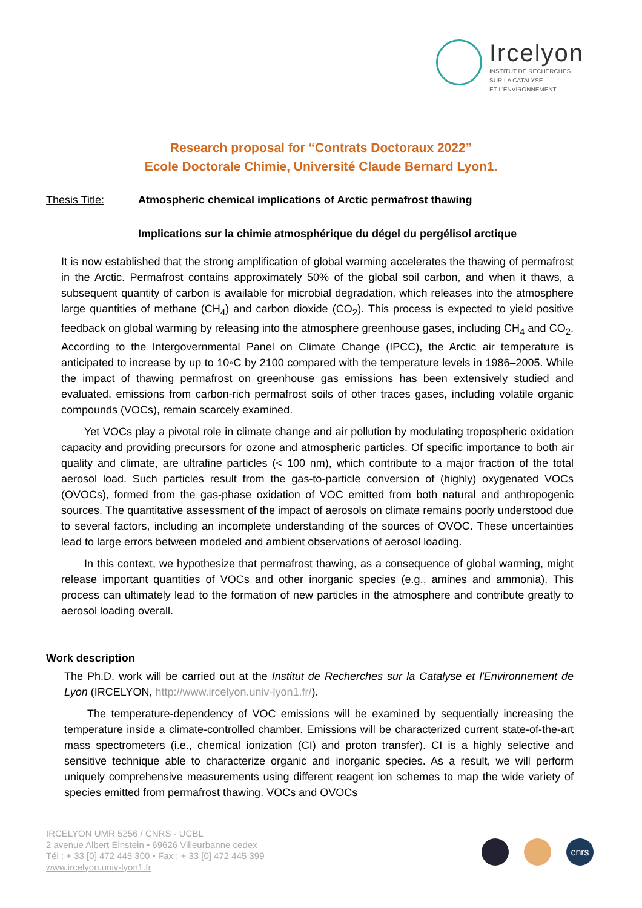Ircelyon
INSTITUT DE RECHERCHES
SUR LA CATALYSE
ET L'ENVIRONNEMENT
Research proposal for “Contrats Doctoraux 2022”
Ecole Doctorale Chimie, Université Claude Bernard Lyon1.
Thesis Title: Atmospheric chemical implications of Arctic permafrost thawing
Implications sur la chimie atmosphérique du dégel du pergélisol arctique
It is now established that the strong amplification of global warming accelerates the thawing of permafrost in the Arctic. Permafrost contains approximately 50% of the global soil carbon, and when it thaws, a subsequent quantity of carbon is available for microbial degradation, which releases into the atmosphere large quantities of methane (CH<sub>4</sub>) and carbon dioxide (CO<sub>2</sub>). This process is expected to yield positive feedback on global warming by releasing into the atmosphere greenhouse gases, including CH<sub>4</sub> and CO<sub>2</sub>. According to the Intergovernmental Panel on Climate Change (IPCC), the Arctic air temperature is anticipated to increase by up to 10◦C by 2100 compared with the temperature levels in 1986–2005. While the impact of thawing permafrost on greenhouse gas emissions has been extensively studied and evaluated, emissions from carbon-rich permafrost soils of other traces gases, including volatile organic compounds (VOCs), remain scarcely examined.
Yet VOCs play a pivotal role in climate change and air pollution by modulating tropospheric oxidation capacity and providing precursors for ozone and atmospheric particles. Of specific importance to both air quality and climate, are ultrafine particles (< 100 nm), which contribute to a major fraction of the total aerosol load. Such particles result from the gas-to-particle conversion of (highly) oxygenated VOCs (OVOCs), formed from the gas-phase oxidation of VOC emitted from both natural and anthropogenic sources. The quantitative assessment of the impact of aerosols on climate remains poorly understood due to several factors, including an incomplete understanding of the sources of OVOC. These uncertainties lead to large errors between modeled and ambient observations of aerosol loading.
In this context, we hypothesize that permafrost thawing, as a consequence of global warming, might release important quantities of VOCs and other inorganic species (e.g., amines and ammonia). This process can ultimately lead to the formation of new particles in the atmosphere and contribute greatly to aerosol loading overall.
Work description
The Ph.D. work will be carried out at the Institut de Recherches sur la Catalyse et l'Environnement de Lyon (IRCELYON, http://www.ircelyon.univ-lyon1.fr/).
The temperature-dependency of VOC emissions will be examined by sequentially increasing the temperature inside a climate-controlled chamber. Emissions will be characterized current state-of-the-art mass spectrometers (i.e., chemical ionization (CI) and proton transfer). CI is a highly selective and sensitive technique able to characterize organic and inorganic species. As a result, we will perform uniquely comprehensive measurements using different reagent ion schemes to map the wide variety of species emitted from permafrost thawing. VOCs and OVOCs
IRCELYON UMR 5256 / CNRS - UCBL
2 avenue Albert Einstein • 69626 Villeurbanne cedex
Tél : + 33 [0] 472 445 300 • Fax : + 33 [0] 472 445 399
www.ircelyon.univ-lyon1.fr
cnrs